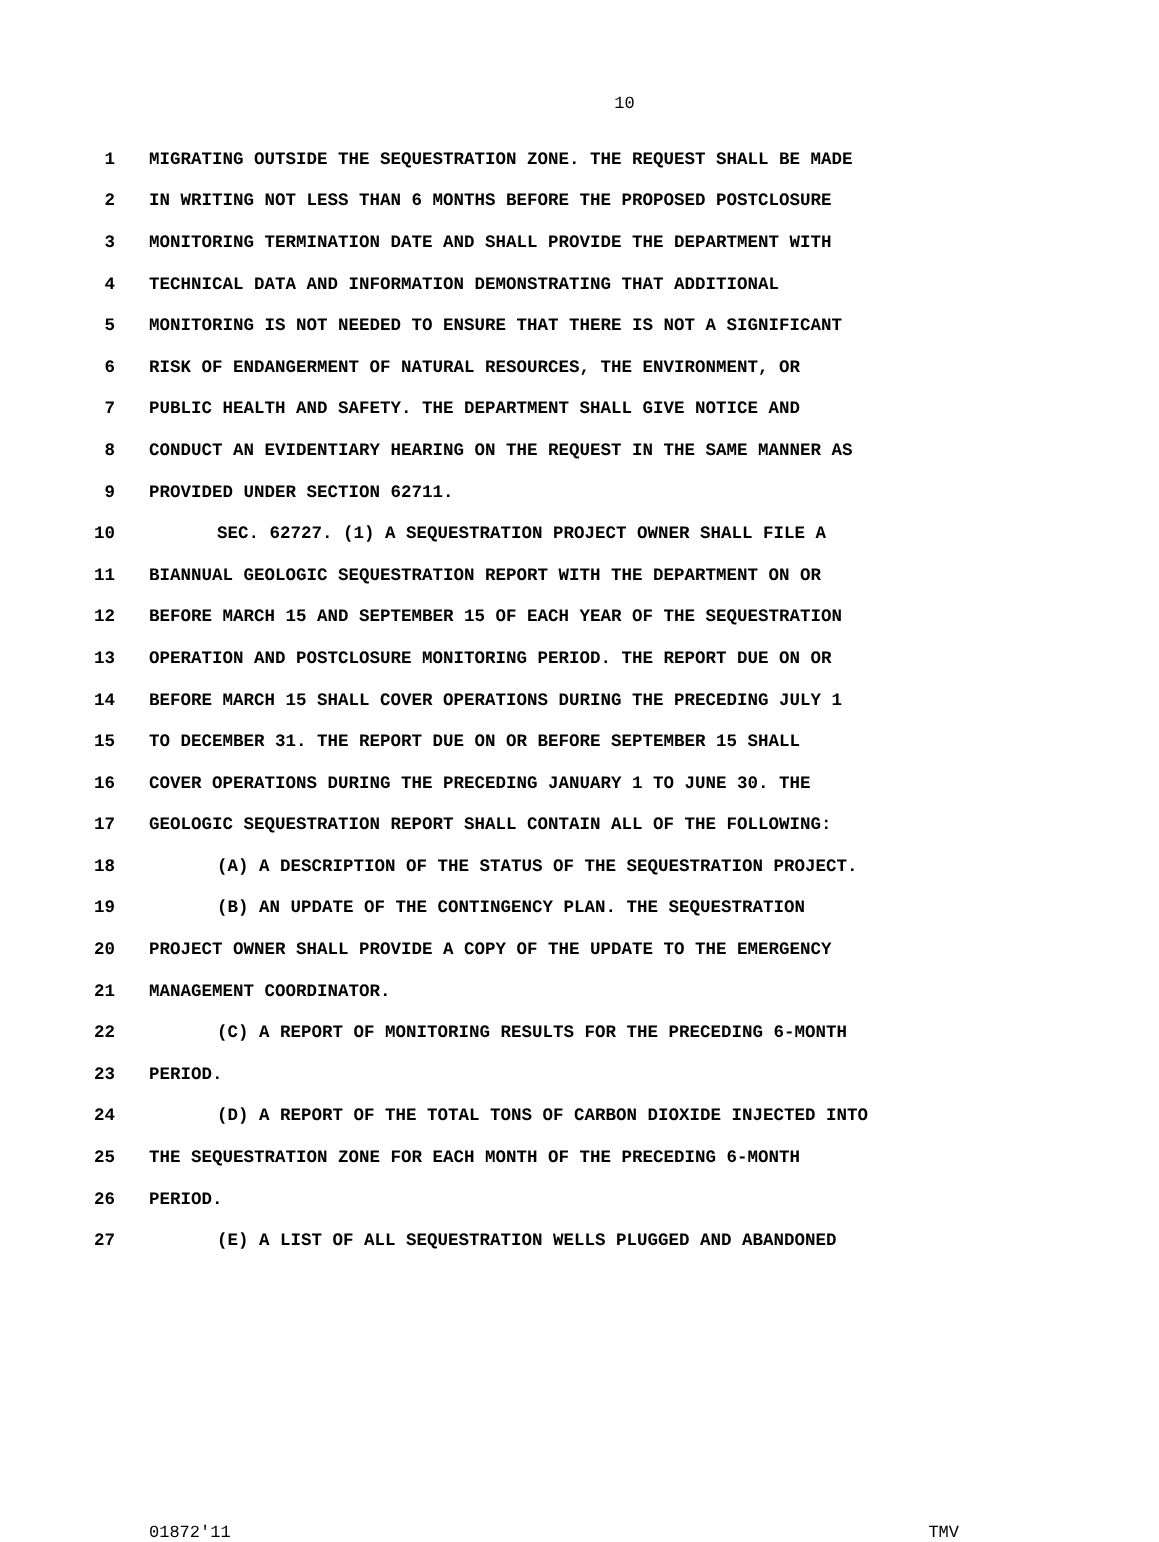10
1 MIGRATING OUTSIDE THE SEQUESTRATION ZONE. THE REQUEST SHALL BE MADE
2 IN WRITING NOT LESS THAN 6 MONTHS BEFORE THE PROPOSED POSTCLOSURE
3 MONITORING TERMINATION DATE AND SHALL PROVIDE THE DEPARTMENT WITH
4 TECHNICAL DATA AND INFORMATION DEMONSTRATING THAT ADDITIONAL
5 MONITORING IS NOT NEEDED TO ENSURE THAT THERE IS NOT A SIGNIFICANT
6 RISK OF ENDANGERMENT OF NATURAL RESOURCES, THE ENVIRONMENT, OR
7 PUBLIC HEALTH AND SAFETY. THE DEPARTMENT SHALL GIVE NOTICE AND
8 CONDUCT AN EVIDENTIARY HEARING ON THE REQUEST IN THE SAME MANNER AS
9 PROVIDED UNDER SECTION 62711.
10 SEC. 62727. (1) A SEQUESTRATION PROJECT OWNER SHALL FILE A
11 BIANNUAL GEOLOGIC SEQUESTRATION REPORT WITH THE DEPARTMENT ON OR
12 BEFORE MARCH 15 AND SEPTEMBER 15 OF EACH YEAR OF THE SEQUESTRATION
13 OPERATION AND POSTCLOSURE MONITORING PERIOD. THE REPORT DUE ON OR
14 BEFORE MARCH 15 SHALL COVER OPERATIONS DURING THE PRECEDING JULY 1
15 TO DECEMBER 31. THE REPORT DUE ON OR BEFORE SEPTEMBER 15 SHALL
16 COVER OPERATIONS DURING THE PRECEDING JANUARY 1 TO JUNE 30. THE
17 GEOLOGIC SEQUESTRATION REPORT SHALL CONTAIN ALL OF THE FOLLOWING:
18 (A) A DESCRIPTION OF THE STATUS OF THE SEQUESTRATION PROJECT.
19 (B) AN UPDATE OF THE CONTINGENCY PLAN. THE SEQUESTRATION
20 PROJECT OWNER SHALL PROVIDE A COPY OF THE UPDATE TO THE EMERGENCY
21 MANAGEMENT COORDINATOR.
22 (C) A REPORT OF MONITORING RESULTS FOR THE PRECEDING 6-MONTH
23 PERIOD.
24 (D) A REPORT OF THE TOTAL TONS OF CARBON DIOXIDE INJECTED INTO
25 THE SEQUESTRATION ZONE FOR EACH MONTH OF THE PRECEDING 6-MONTH
26 PERIOD.
27 (E) A LIST OF ALL SEQUESTRATION WELLS PLUGGED AND ABANDONED
01872'11 TMV